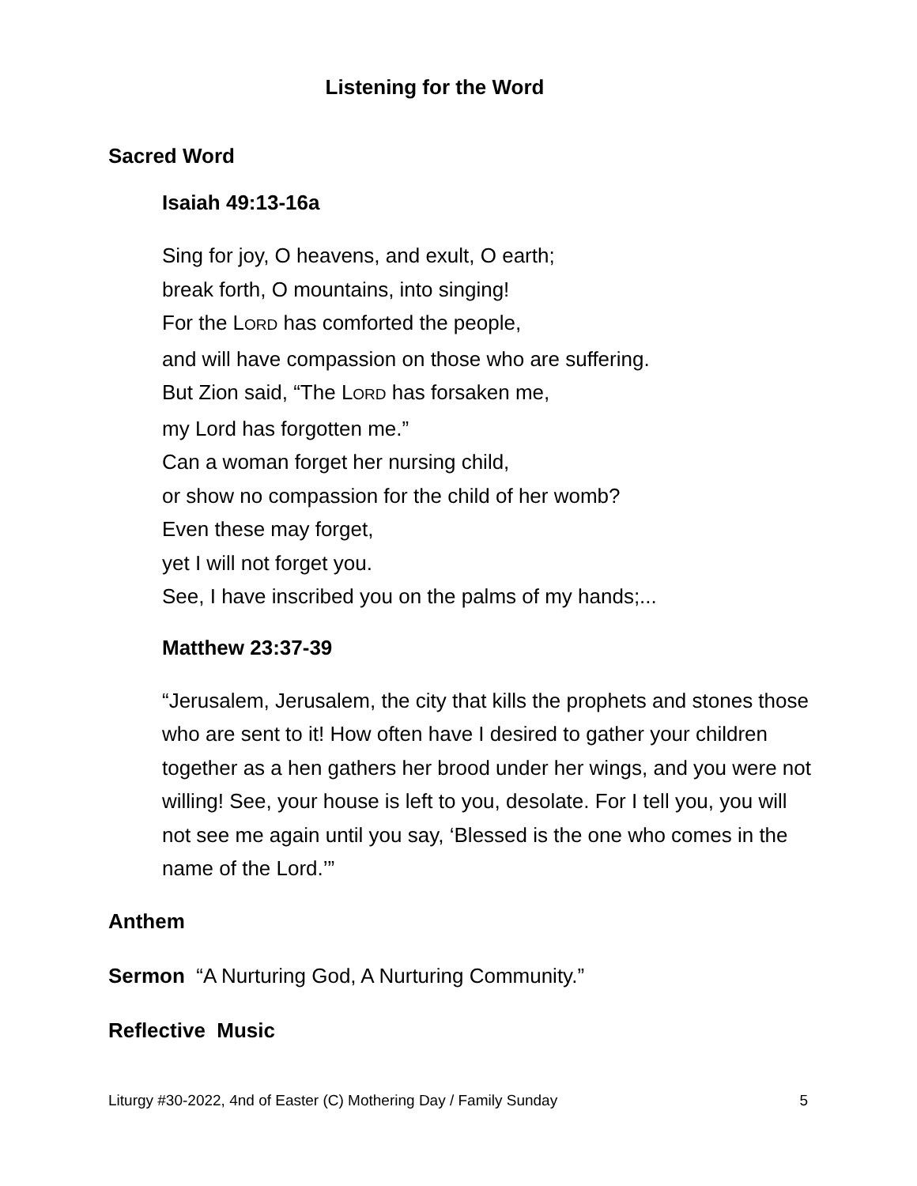Listening for the Word
Sacred Word
Isaiah 49:13-16a
Sing for joy, O heavens, and exult, O earth;
break forth, O mountains, into singing!
For the LORD has comforted the people,
and will have compassion on those who are suffering.
But Zion said, “The LORD has forsaken me,
my Lord has forgotten me.”
Can a woman forget her nursing child,
or show no compassion for the child of her womb?
Even these may forget,
yet I will not forget you.
See, I have inscribed you on the palms of my hands;...
Matthew 23:37-39
“Jerusalem, Jerusalem, the city that kills the prophets and stones those who are sent to it! How often have I desired to gather your children together as a hen gathers her brood under her wings, and you were not willing! See, your house is left to you, desolate. For I tell you, you will not see me again until you say, ‘Blessed is the one who comes in the name of the Lord.’”
Anthem
Sermon “A Nurturing God, A Nurturing Community.”
Reflective Music
Liturgy #30-2022, 4nd of Easter (C) Mothering Day / Family Sunday 5